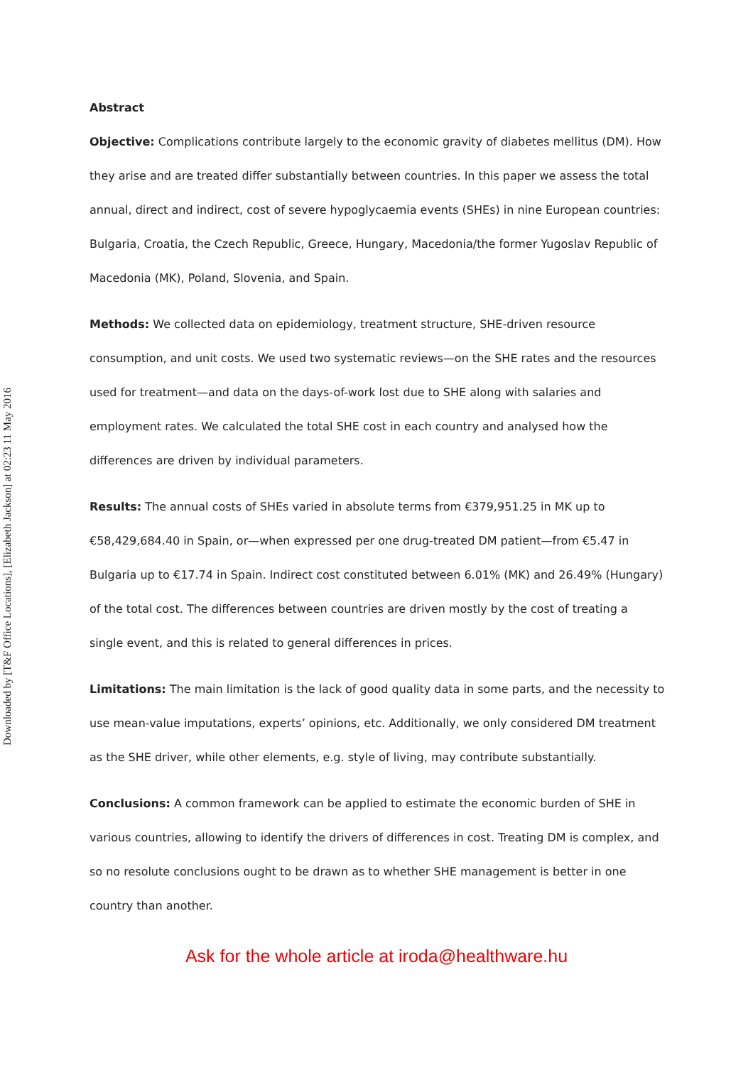Downloaded by [T&F Office Locations], [Elizabeth Jackson] at 02:23 11 May 2016
Abstract
Objective: Complications contribute largely to the economic gravity of diabetes mellitus (DM). How they arise and are treated differ substantially between countries. In this paper we assess the total annual, direct and indirect, cost of severe hypoglycaemia events (SHEs) in nine European countries: Bulgaria, Croatia, the Czech Republic, Greece, Hungary, Macedonia/the former Yugoslav Republic of Macedonia (MK), Poland, Slovenia, and Spain.
Methods: We collected data on epidemiology, treatment structure, SHE-driven resource consumption, and unit costs. We used two systematic reviews—on the SHE rates and the resources used for treatment—and data on the days-of-work lost due to SHE along with salaries and employment rates. We calculated the total SHE cost in each country and analysed how the differences are driven by individual parameters.
Results: The annual costs of SHEs varied in absolute terms from €379,951.25 in MK up to €58,429,684.40 in Spain, or—when expressed per one drug-treated DM patient—from €5.47 in Bulgaria up to €17.74 in Spain. Indirect cost constituted between 6.01% (MK) and 26.49% (Hungary) of the total cost. The differences between countries are driven mostly by the cost of treating a single event, and this is related to general differences in prices.
Limitations: The main limitation is the lack of good quality data in some parts, and the necessity to use mean-value imputations, experts’ opinions, etc. Additionally, we only considered DM treatment as the SHE driver, while other elements, e.g. style of living, may contribute substantially.
Conclusions: A common framework can be applied to estimate the economic burden of SHE in various countries, allowing to identify the drivers of differences in cost. Treating DM is complex, and so no resolute conclusions ought to be drawn as to whether SHE management is better in one country than another.
Ask for the whole article at iroda@healthware.hu